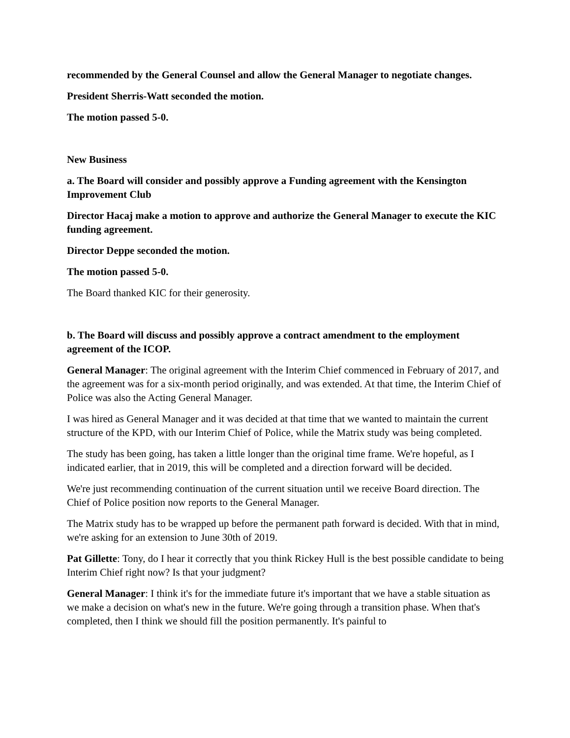recommended by the General Counsel and allow the General Manager to negotiate changes.
President Sherris-Watt seconded the motion.
The motion passed 5-0.
New Business
a. The Board will consider and possibly approve a Funding agreement with the Kensington Improvement Club
Director Hacaj make a motion to approve and authorize the General Manager to execute the KIC funding agreement.
Director Deppe seconded the motion.
The motion passed 5-0.
The Board thanked KIC for their generosity.
b. The Board will discuss and possibly approve a contract amendment to the employment agreement of the ICOP.
General Manager: The original agreement with the Interim Chief commenced in February of 2017, and the agreement was for a six-month period originally, and was extended. At that time, the Interim Chief of Police was also the Acting General Manager.
I was hired as General Manager and it was decided at that time that we wanted to maintain the current structure of the KPD, with our Interim Chief of Police, while the Matrix study was being completed.
The study has been going, has taken a little longer than the original time frame. We're hopeful, as I indicated earlier, that in 2019, this will be completed and a direction forward will be decided.
We're just recommending continuation of the current situation until we receive Board direction. The Chief of Police position now reports to the General Manager.
The Matrix study has to be wrapped up before the permanent path forward is decided. With that in mind, we're asking for an extension to June 30th of 2019.
Pat Gillette: Tony, do I hear it correctly that you think Rickey Hull is the best possible candidate to being Interim Chief right now? Is that your judgment?
General Manager: I think it's for the immediate future it's important that we have a stable situation as we make a decision on what's new in the future. We're going through a transition phase. When that's completed, then I think we should fill the position permanently. It's painful to